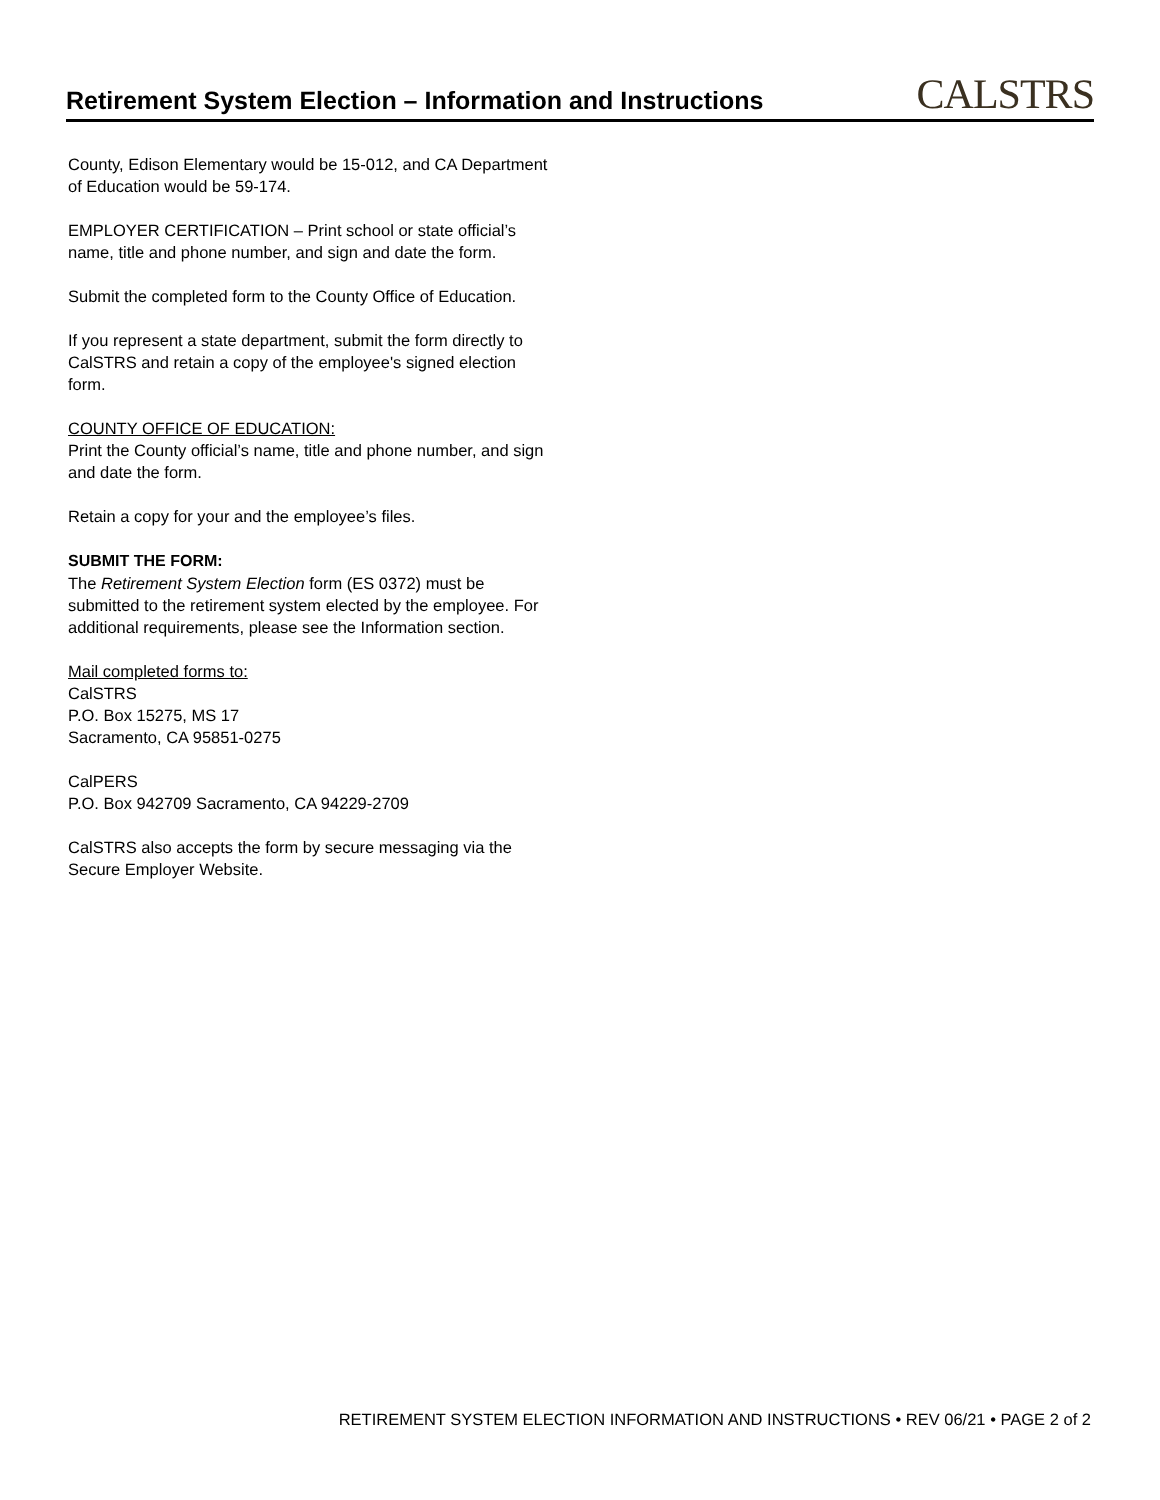Retirement System Election – Information and Instructions
CALSTRS
County, Edison Elementary would be 15-012, and CA Department of Education would be 59-174.
EMPLOYER CERTIFICATION – Print school or state official’s name, title and phone number, and sign and date the form.
Submit the completed form to the County Office of Education.
If you represent a state department, submit the form directly to CalSTRS and retain a copy of the employee's signed election form.
COUNTY OFFICE OF EDUCATION:
Print the County official’s name, title and phone number, and sign and date the form.
Retain a copy for your and the employee’s files.
SUBMIT THE FORM:
The Retirement System Election form (ES 0372) must be submitted to the retirement system elected by the employee. For additional requirements, please see the Information section.
Mail completed forms to:
CalSTRS
P.O. Box 15275, MS 17
Sacramento, CA 95851-0275
CalPERS
P.O. Box 942709 Sacramento, CA 94229-2709
CalSTRS also accepts the form by secure messaging via the Secure Employer Website.
RETIREMENT SYSTEM ELECTION INFORMATION AND INSTRUCTIONS • REV 06/21 • PAGE 2 of 2